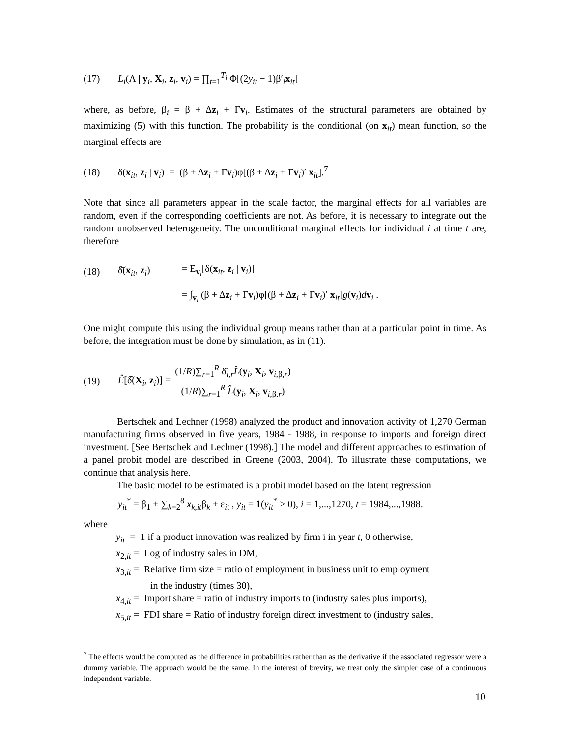(17) L<sub>i</sub>(Λ | y<sub>i</sub>, X<sub>i</sub>, z<sub>i</sub>, v<sub>i</sub>) = ∏<sub>t=1</sub><sup>T<sub>i</sub></sup> Φ[(2y<sub>it</sub> − 1)β′<sub>i</sub>x<sub>it</sub>]
where, as before, β<sub>i</sub> = β + Δz<sub>i</sub> + Γv<sub>i</sub>. Estimates of the structural parameters are obtained by maximizing (5) with this function. The probability is the conditional (on x<sub>it</sub>) mean function, so the marginal effects are
(18) δ(x<sub>it</sub>, z<sub>i</sub> | v<sub>i</sub>) = (β + Δz<sub>i</sub> + Γv<sub>i</sub>)φ[(β + Δz<sub>i</sub> + Γv<sub>i</sub>)′ x<sub>it</sub>].<sup>7</sup>
Note that since all parameters appear in the scale factor, the marginal effects for all variables are random, even if the corresponding coefficients are not. As before, it is necessary to integrate out the random unobserved heterogeneity. The unconditional marginal effects for individual i at time t are, therefore
(18) δ̄(x<sub>it</sub>, z<sub>i</sub>) = E<sub>v<sub>i</sub></sub>[δ(x<sub>it</sub>, z<sub>i</sub> | v<sub>i</sub>)]
= ∫<sub>v<sub>i</sub></sub> (β + Δz<sub>i</sub> + Γv<sub>i</sub>)φ[(β + Δz<sub>i</sub> + Γv<sub>i</sub>)′ x<sub>it</sub>]g(v<sub>i</sub>)dv<sub>i</sub> .
One might compute this using the individual group means rather than at a particular point in time. As before, the integration must be done by simulation, as in (11).
(19) Ê[δ̂(X<sub>i</sub>, z<sub>i</sub>)] = (1/R)∑<sub>r=1</sub><sup>R</sup> δ̂<sub>i,r</sub>L̂(y<sub>i</sub>, X<sub>i</sub>, v<sub>i,β,r</sub>) (1/R)∑<sub>r=1</sub><sup>R</sup> L̂(y<sub>i</sub>, X<sub>i</sub>, v<sub>i,β,r</sub>)
Bertschek and Lechner (1998) analyzed the product and innovation activity of 1,270 German manufacturing firms observed in five years, 1984 - 1988, in response to imports and foreign direct investment. [See Bertschek and Lechner (1998).] The model and different approaches to estimation of a panel probit model are described in Greene (2003, 2004). To illustrate these computations, we continue that analysis here.
The basic model to be estimated is a probit model based on the latent regression
y<sub>it</sub><sup>*</sup> = β<sub>1</sub> + ∑<sub>k=2</sub><sup>8</sup> x<sub>k,it</sub>β<sub>k</sub> + ε<sub>it</sub> , y<sub>it</sub> = 1(y<sub>it</sub><sup>*</sup> > 0), i = 1,...,1270, t = 1984,...,1988.
where
y<sub>it</sub> = 1 if a product innovation was realized by firm i in year t, 0 otherwise,
x<sub>2,it</sub> = Log of industry sales in DM,
x<sub>3,it</sub> = Relative firm size = ratio of employment in business unit to employment
in the industry (times 30),
x<sub>4,it</sub> = Import share = ratio of industry imports to (industry sales plus imports),
x<sub>5,it</sub> = FDI share = Ratio of industry foreign direct investment to (industry sales,
<sup>7</sup> The effects would be computed as the difference in probabilities rather than as the derivative if the associated regressor were a dummy variable. The approach would be the same. In the interest of brevity, we treat only the simpler case of a continuous independent variable.
10